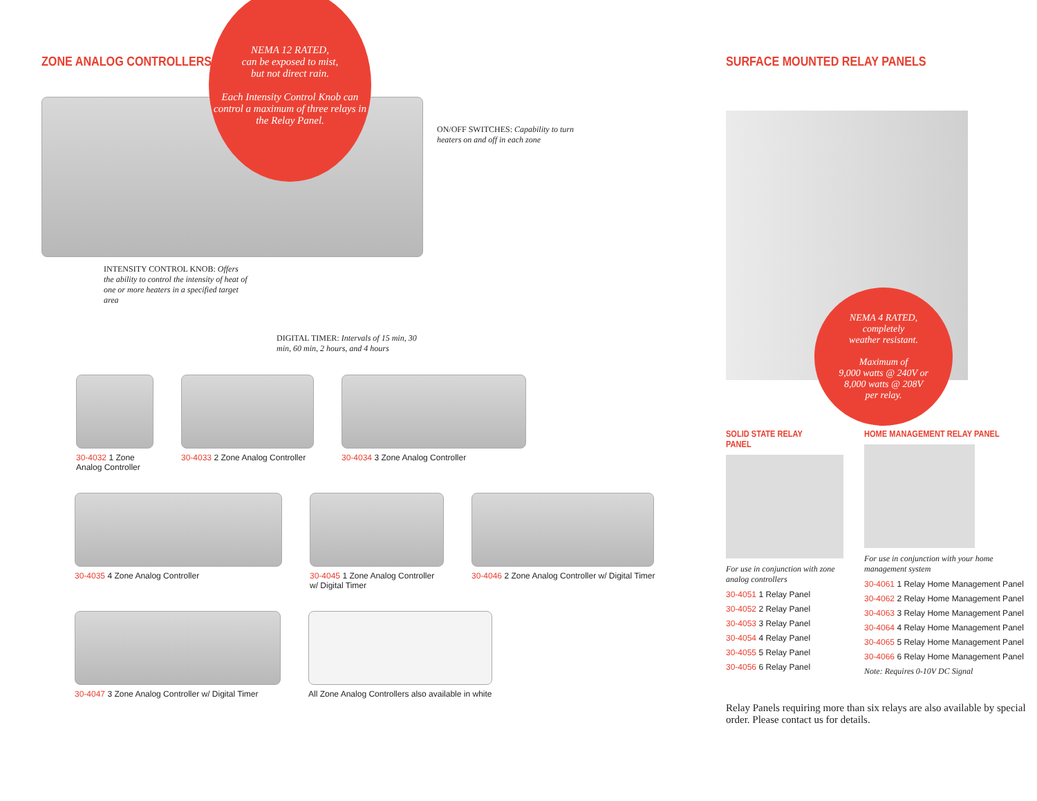ZONE ANALOG CONTROLLERS
NEMA 12 RATED,
can be exposed to mist,
but not direct rain.
Each Intensity Control Knob can control a maximum of three relays in the Relay Panel.
ON/OFF SWITCHES: Capability to turn heaters on and off in each zone
INTENSITY CONTROL KNOB: Offers the ability to control the intensity of heat of one or more heaters in a specified target area
DIGITAL TIMER: Intervals of 15 min, 30 min, 60 min, 2 hours, and 4 hours
30-4032 1 Zone
Analog Controller
30-4033 2 Zone Analog Controller
30-4034 3 Zone Analog Controller
30-4035 4 Zone Analog Controller
30-4045 1 Zone Analog Controller
w/ Digital Timer
30-4046 2 Zone Analog Controller w/ Digital Timer
30-4047 3 Zone Analog Controller w/ Digital Timer
All Zone Analog Controllers also available in white
SURFACE MOUNTED RELAY PANELS
NEMA 4 RATED,
completely
weather resistant.
Maximum of
9,000 watts @ 240V or
8,000 watts @ 208V
per relay.
SOLID STATE RELAY PANEL
For use in conjunction with zone analog controllers
30-4051 1 Relay Panel
30-4052 2 Relay Panel
30-4053 3 Relay Panel
30-4054 4 Relay Panel
30-4055 5 Relay Panel
30-4056 6 Relay Panel
HOME MANAGEMENT RELAY PANEL
For use in conjunction with your home management system
30-4061 1 Relay Home Management Panel
30-4062 2 Relay Home Management Panel
30-4063 3 Relay Home Management Panel
30-4064 4 Relay Home Management Panel
30-4065 5 Relay Home Management Panel
30-4066 6 Relay Home Management Panel
Note: Requires 0-10V DC Signal
Relay Panels requiring more than six relays are also available by special order. Please contact us for details.